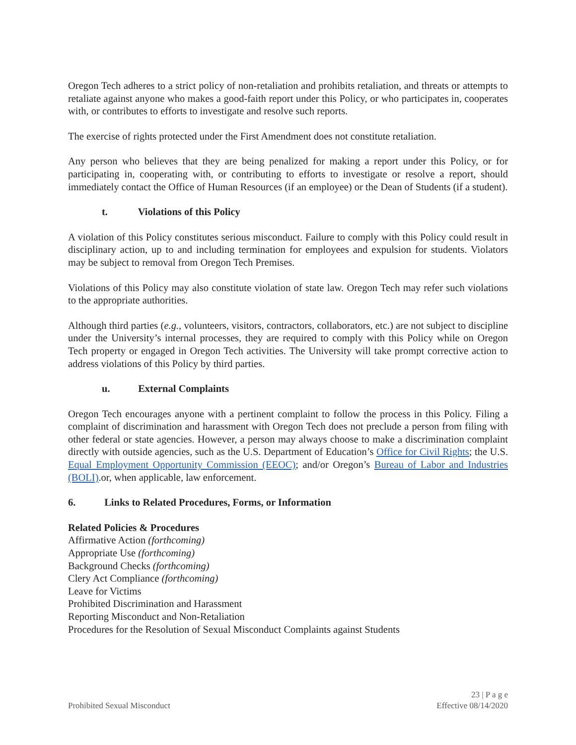Oregon Tech adheres to a strict policy of non-retaliation and prohibits retaliation, and threats or attempts to retaliate against anyone who makes a good-faith report under this Policy, or who participates in, cooperates with, or contributes to efforts to investigate and resolve such reports.
The exercise of rights protected under the First Amendment does not constitute retaliation.
Any person who believes that they are being penalized for making a report under this Policy, or for participating in, cooperating with, or contributing to efforts to investigate or resolve a report, should immediately contact the Office of Human Resources (if an employee) or the Dean of Students (if a student).
t. Violations of this Policy
A violation of this Policy constitutes serious misconduct. Failure to comply with this Policy could result in disciplinary action, up to and including termination for employees and expulsion for students. Violators may be subject to removal from Oregon Tech Premises.
Violations of this Policy may also constitute violation of state law. Oregon Tech may refer such violations to the appropriate authorities.
Although third parties (e.g., volunteers, visitors, contractors, collaborators, etc.) are not subject to discipline under the University’s internal processes, they are required to comply with this Policy while on Oregon Tech property or engaged in Oregon Tech activities. The University will take prompt corrective action to address violations of this Policy by third parties.
u. External Complaints
Oregon Tech encourages anyone with a pertinent complaint to follow the process in this Policy. Filing a complaint of discrimination and harassment with Oregon Tech does not preclude a person from filing with other federal or state agencies. However, a person may always choose to make a discrimination complaint directly with outside agencies, such as the U.S. Department of Education’s Office for Civil Rights; the U.S. Equal Employment Opportunity Commission (EEOC); and/or Oregon’s Bureau of Labor and Industries (BOLI).or, when applicable, law enforcement.
6. Links to Related Procedures, Forms, or Information
Related Policies & Procedures
Affirmative Action (forthcoming)
Appropriate Use (forthcoming)
Background Checks (forthcoming)
Clery Act Compliance (forthcoming)
Leave for Victims
Prohibited Discrimination and Harassment
Reporting Misconduct and Non-Retaliation
Procedures for the Resolution of Sexual Misconduct Complaints against Students
23 | P a g e
Prohibited Sexual Misconduct Effective 08/14/2020